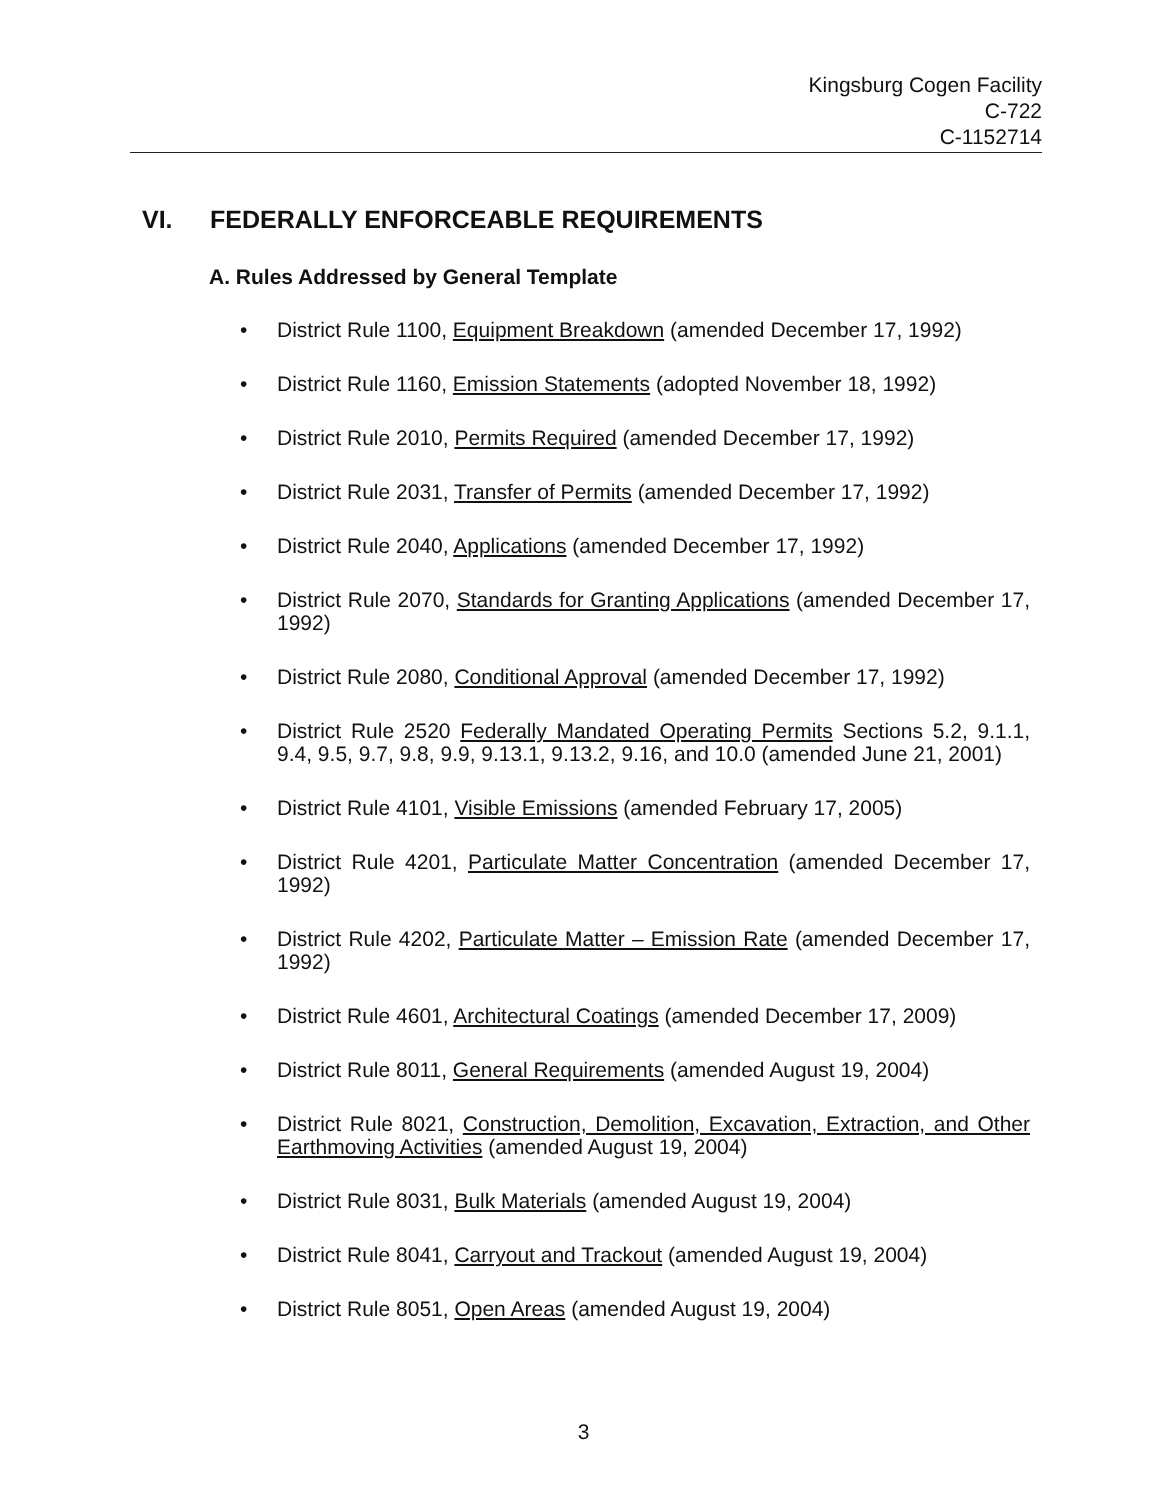Kingsburg Cogen Facility
C-722
C-1152714
VI. FEDERALLY ENFORCEABLE REQUIREMENTS
A. Rules Addressed by General Template
• District Rule 1100, Equipment Breakdown (amended December 17, 1992)
• District Rule 1160, Emission Statements (adopted November 18, 1992)
• District Rule 2010, Permits Required (amended December 17, 1992)
• District Rule 2031, Transfer of Permits (amended December 17, 1992)
• District Rule 2040, Applications (amended December 17, 1992)
• District Rule 2070, Standards for Granting Applications (amended December 17, 1992)
• District Rule 2080, Conditional Approval (amended December 17, 1992)
• District Rule 2520 Federally Mandated Operating Permits Sections 5.2, 9.1.1, 9.4, 9.5, 9.7, 9.8, 9.9, 9.13.1, 9.13.2, 9.16, and 10.0 (amended June 21, 2001)
• District Rule 4101, Visible Emissions (amended February 17, 2005)
• District Rule 4201, Particulate Matter Concentration (amended December 17, 1992)
• District Rule 4202, Particulate Matter – Emission Rate (amended December 17, 1992)
• District Rule 4601, Architectural Coatings (amended December 17, 2009)
• District Rule 8011, General Requirements (amended August 19, 2004)
• District Rule 8021, Construction, Demolition, Excavation, Extraction, and Other Earthmoving Activities (amended August 19, 2004)
• District Rule 8031, Bulk Materials (amended August 19, 2004)
• District Rule 8041, Carryout and Trackout (amended August 19, 2004)
• District Rule 8051, Open Areas (amended August 19, 2004)
3